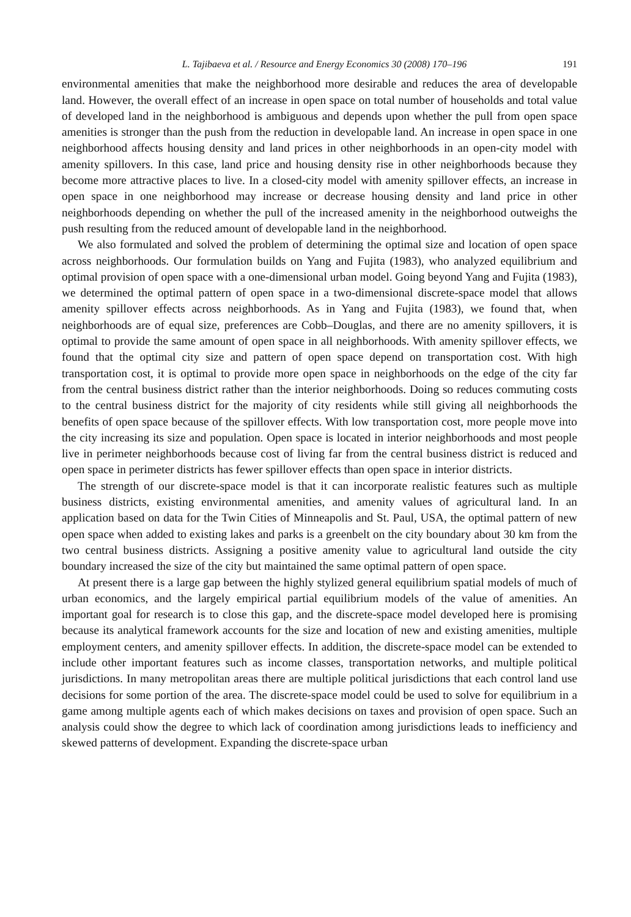L. Tajibaeva et al. / Resource and Energy Economics 30 (2008) 170–196 191
environmental amenities that make the neighborhood more desirable and reduces the area of developable land. However, the overall effect of an increase in open space on total number of households and total value of developed land in the neighborhood is ambiguous and depends upon whether the pull from open space amenities is stronger than the push from the reduction in developable land. An increase in open space in one neighborhood affects housing density and land prices in other neighborhoods in an open-city model with amenity spillovers. In this case, land price and housing density rise in other neighborhoods because they become more attractive places to live. In a closed-city model with amenity spillover effects, an increase in open space in one neighborhood may increase or decrease housing density and land price in other neighborhoods depending on whether the pull of the increased amenity in the neighborhood outweighs the push resulting from the reduced amount of developable land in the neighborhood.
We also formulated and solved the problem of determining the optimal size and location of open space across neighborhoods. Our formulation builds on Yang and Fujita (1983), who analyzed equilibrium and optimal provision of open space with a one-dimensional urban model. Going beyond Yang and Fujita (1983), we determined the optimal pattern of open space in a two-dimensional discrete-space model that allows amenity spillover effects across neighborhoods. As in Yang and Fujita (1983), we found that, when neighborhoods are of equal size, preferences are Cobb–Douglas, and there are no amenity spillovers, it is optimal to provide the same amount of open space in all neighborhoods. With amenity spillover effects, we found that the optimal city size and pattern of open space depend on transportation cost. With high transportation cost, it is optimal to provide more open space in neighborhoods on the edge of the city far from the central business district rather than the interior neighborhoods. Doing so reduces commuting costs to the central business district for the majority of city residents while still giving all neighborhoods the benefits of open space because of the spillover effects. With low transportation cost, more people move into the city increasing its size and population. Open space is located in interior neighborhoods and most people live in perimeter neighborhoods because cost of living far from the central business district is reduced and open space in perimeter districts has fewer spillover effects than open space in interior districts.
The strength of our discrete-space model is that it can incorporate realistic features such as multiple business districts, existing environmental amenities, and amenity values of agricultural land. In an application based on data for the Twin Cities of Minneapolis and St. Paul, USA, the optimal pattern of new open space when added to existing lakes and parks is a greenbelt on the city boundary about 30 km from the two central business districts. Assigning a positive amenity value to agricultural land outside the city boundary increased the size of the city but maintained the same optimal pattern of open space.
At present there is a large gap between the highly stylized general equilibrium spatial models of much of urban economics, and the largely empirical partial equilibrium models of the value of amenities. An important goal for research is to close this gap, and the discrete-space model developed here is promising because its analytical framework accounts for the size and location of new and existing amenities, multiple employment centers, and amenity spillover effects. In addition, the discrete-space model can be extended to include other important features such as income classes, transportation networks, and multiple political jurisdictions. In many metropolitan areas there are multiple political jurisdictions that each control land use decisions for some portion of the area. The discrete-space model could be used to solve for equilibrium in a game among multiple agents each of which makes decisions on taxes and provision of open space. Such an analysis could show the degree to which lack of coordination among jurisdictions leads to inefficiency and skewed patterns of development. Expanding the discrete-space urban